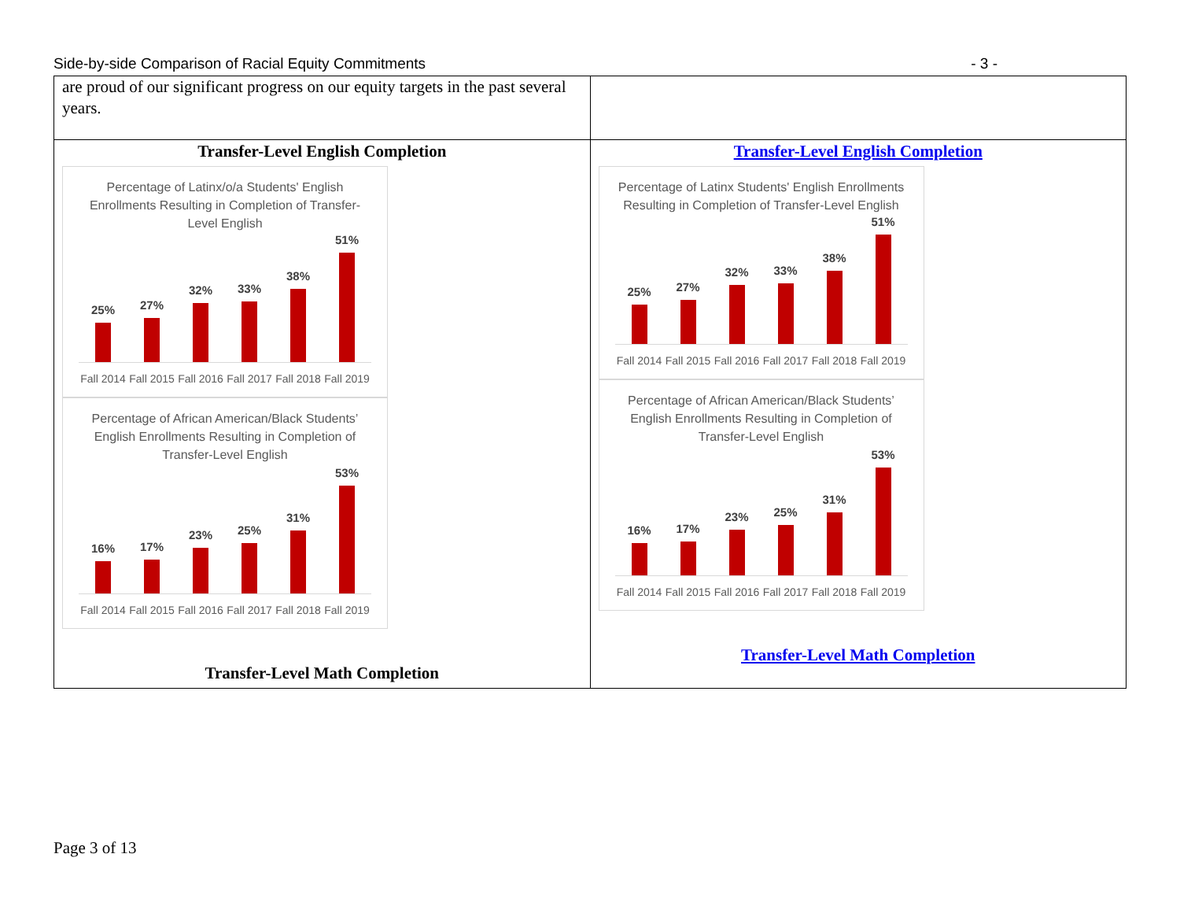Side-by-side Comparison of Racial Equity Commitments - 3 -
| are proud of our significant progress on our equity targets in the past several years. | |
| Transfer-Level English Completion Percentage of Latinx/o/a Students' English Enrollments Resulting in Completion of Transfer-Level English 25% 27% 32% 33% 38% 51% Fall 2014 Fall 2015 Fall 2016 Fall 2017 Fall 2018 Fall 2019 Percentage of African American/Black Students’ English Enrollments Resulting in Completion of Transfer-Level English 16% 17% 23% 25% 31% 53% Fall 2014 Fall 2015 Fall 2016 Fall 2017 Fall 2018 Fall 2019 Transfer-Level Math Completion | Transfer-Level English Completion Percentage of Latinx Students' English Enrollments Resulting in Completion of Transfer-Level English 25% 27% 32% 33% 38% 51% Fall 2014 Fall 2015 Fall 2016 Fall 2017 Fall 2018 Fall 2019 Percentage of African American/Black Students’ English Enrollments Resulting in Completion of Transfer-Level English 16% 17% 23% 25% 31% 53% Fall 2014 Fall 2015 Fall 2016 Fall 2017 Fall 2018 Fall 2019 Transfer-Level Math Completion |
Page 3 of 13